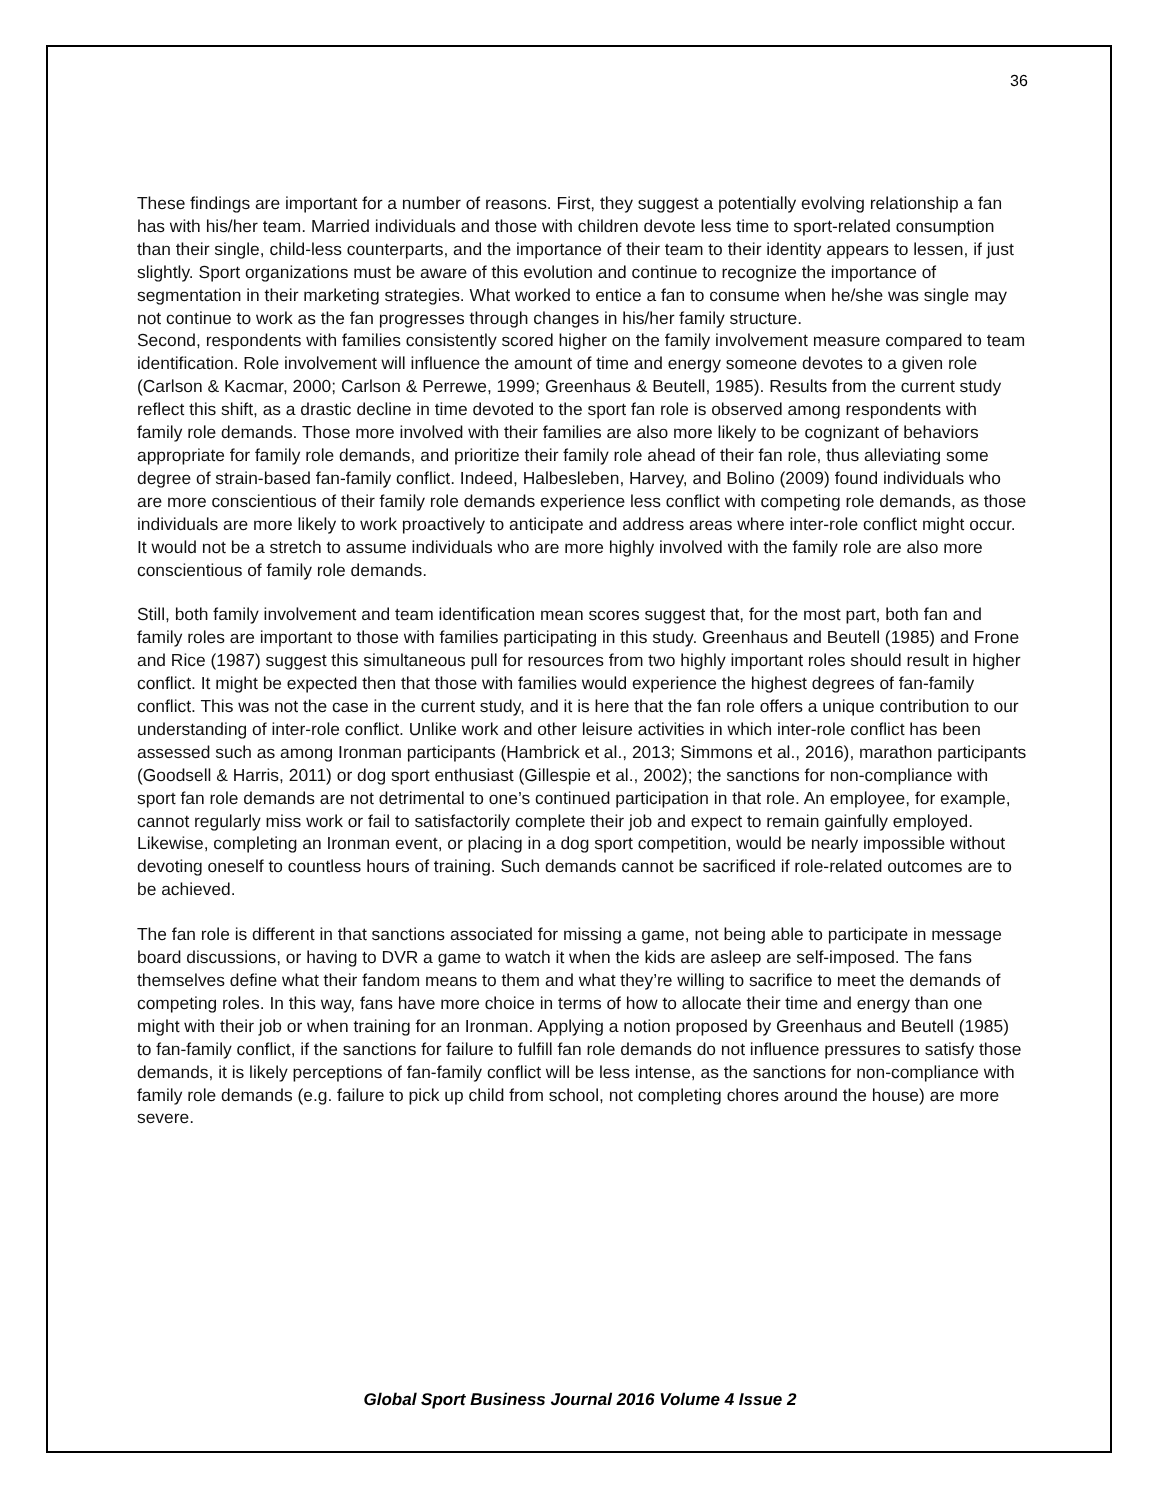36
These findings are important for a number of reasons. First, they suggest a potentially evolving relationship a fan has with his/her team. Married individuals and those with children devote less time to sport-related consumption than their single, child-less counterparts, and the importance of their team to their identity appears to lessen, if just slightly. Sport organizations must be aware of this evolution and continue to recognize the importance of segmentation in their marketing strategies. What worked to entice a fan to consume when he/she was single may not continue to work as the fan progresses through changes in his/her family structure.
Second, respondents with families consistently scored higher on the family involvement measure compared to team identification. Role involvement will influence the amount of time and energy someone devotes to a given role (Carlson & Kacmar, 2000; Carlson & Perrewe, 1999; Greenhaus & Beutell, 1985). Results from the current study reflect this shift, as a drastic decline in time devoted to the sport fan role is observed among respondents with family role demands. Those more involved with their families are also more likely to be cognizant of behaviors appropriate for family role demands, and prioritize their family role ahead of their fan role, thus alleviating some degree of strain-based fan-family conflict. Indeed, Halbesleben, Harvey, and Bolino (2009) found individuals who are more conscientious of their family role demands experience less conflict with competing role demands, as those individuals are more likely to work proactively to anticipate and address areas where inter-role conflict might occur. It would not be a stretch to assume individuals who are more highly involved with the family role are also more conscientious of family role demands.
Still, both family involvement and team identification mean scores suggest that, for the most part, both fan and family roles are important to those with families participating in this study. Greenhaus and Beutell (1985) and Frone and Rice (1987) suggest this simultaneous pull for resources from two highly important roles should result in higher conflict. It might be expected then that those with families would experience the highest degrees of fan-family conflict. This was not the case in the current study, and it is here that the fan role offers a unique contribution to our understanding of inter-role conflict. Unlike work and other leisure activities in which inter-role conflict has been assessed such as among Ironman participants (Hambrick et al., 2013; Simmons et al., 2016), marathon participants (Goodsell & Harris, 2011) or dog sport enthusiast (Gillespie et al., 2002); the sanctions for non-compliance with sport fan role demands are not detrimental to one’s continued participation in that role. An employee, for example, cannot regularly miss work or fail to satisfactorily complete their job and expect to remain gainfully employed. Likewise, completing an Ironman event, or placing in a dog sport competition, would be nearly impossible without devoting oneself to countless hours of training. Such demands cannot be sacrificed if role-related outcomes are to be achieved.
The fan role is different in that sanctions associated for missing a game, not being able to participate in message board discussions, or having to DVR a game to watch it when the kids are asleep are self-imposed. The fans themselves define what their fandom means to them and what they’re willing to sacrifice to meet the demands of competing roles. In this way, fans have more choice in terms of how to allocate their time and energy than one might with their job or when training for an Ironman. Applying a notion proposed by Greenhaus and Beutell (1985) to fan-family conflict, if the sanctions for failure to fulfill fan role demands do not influence pressures to satisfy those demands, it is likely perceptions of fan-family conflict will be less intense, as the sanctions for non-compliance with family role demands (e.g. failure to pick up child from school, not completing chores around the house) are more severe.
Global Sport Business Journal 2016 Volume 4 Issue 2